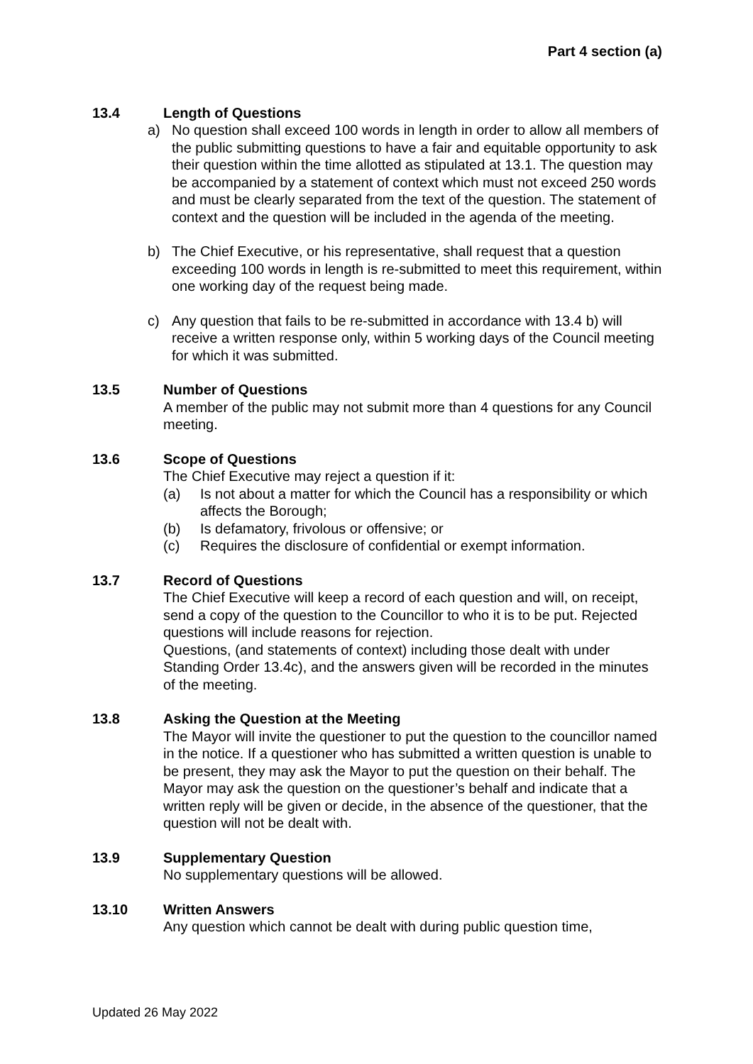Part 4 section (a)
13.4 Length of Questions
a) No question shall exceed 100 words in length in order to allow all members of the public submitting questions to have a fair and equitable opportunity to ask their question within the time allotted as stipulated at 13.1. The question may be accompanied by a statement of context which must not exceed 250 words and must be clearly separated from the text of the question. The statement of context and the question will be included in the agenda of the meeting.
b) The Chief Executive, or his representative, shall request that a question exceeding 100 words in length is re-submitted to meet this requirement, within one working day of the request being made.
c) Any question that fails to be re-submitted in accordance with 13.4 b) will receive a written response only, within 5 working days of the Council meeting for which it was submitted.
13.5 Number of Questions
A member of the public may not submit more than 4 questions for any Council meeting.
13.6 Scope of Questions
The Chief Executive may reject a question if it:
(a) Is not about a matter for which the Council has a responsibility or which affects the Borough;
(b) Is defamatory, frivolous or offensive; or
(c) Requires the disclosure of confidential or exempt information.
13.7 Record of Questions
The Chief Executive will keep a record of each question and will, on receipt, send a copy of the question to the Councillor to who it is to be put. Rejected questions will include reasons for rejection.
Questions, (and statements of context) including those dealt with under Standing Order 13.4c), and the answers given will be recorded in the minutes of the meeting.
13.8 Asking the Question at the Meeting
The Mayor will invite the questioner to put the question to the councillor named in the notice. If a questioner who has submitted a written question is unable to be present, they may ask the Mayor to put the question on their behalf. The Mayor may ask the question on the questioner’s behalf and indicate that a written reply will be given or decide, in the absence of the questioner, that the question will not be dealt with.
13.9 Supplementary Question
No supplementary questions will be allowed.
13.10 Written Answers
Any question which cannot be dealt with during public question time,
Updated 26 May 2022